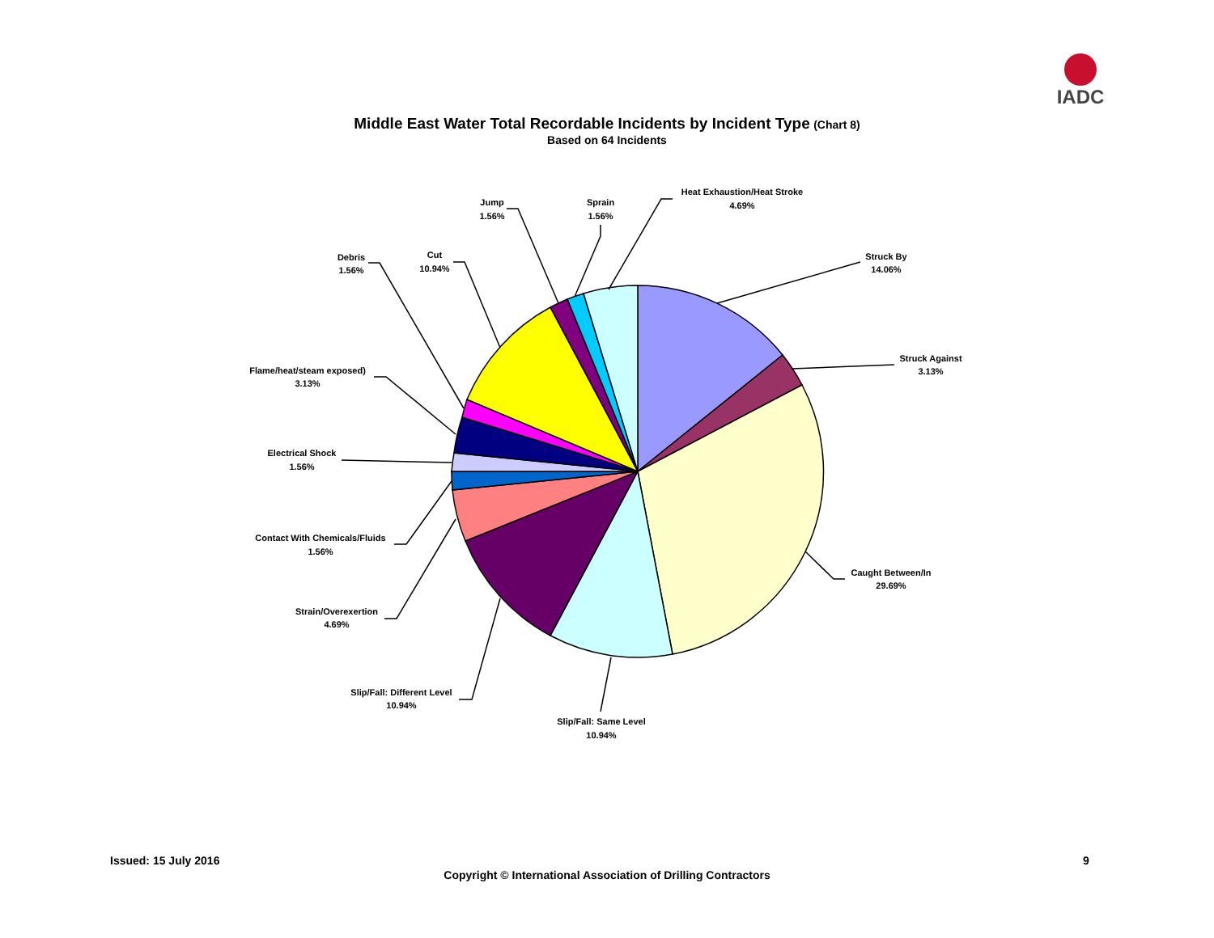IADC
Middle East Water Total Recordable Incidents by Incident Type (Chart 8)
Based on 64 Incidents
Struck By
14.06%
Struck Against
3.13%
Caught Between/In
29.69%
Slip/Fall: Same Level
10.94%
Slip/Fall: Different Level
10.94%
Strain/Overexertion
4.69%
Contact With Chemicals/Fluids
1.56%
Electrical Shock
1.56%
Flame/heat/steam exposed)
3.13%
Debris
1.56%
Cut
10.94%
Jump
1.56%
Sprain
1.56%
Heat Exhaustion/Heat Stroke
4.69%
Issued: 15 July 2016 9
Copyright © International Association of Drilling Contractors